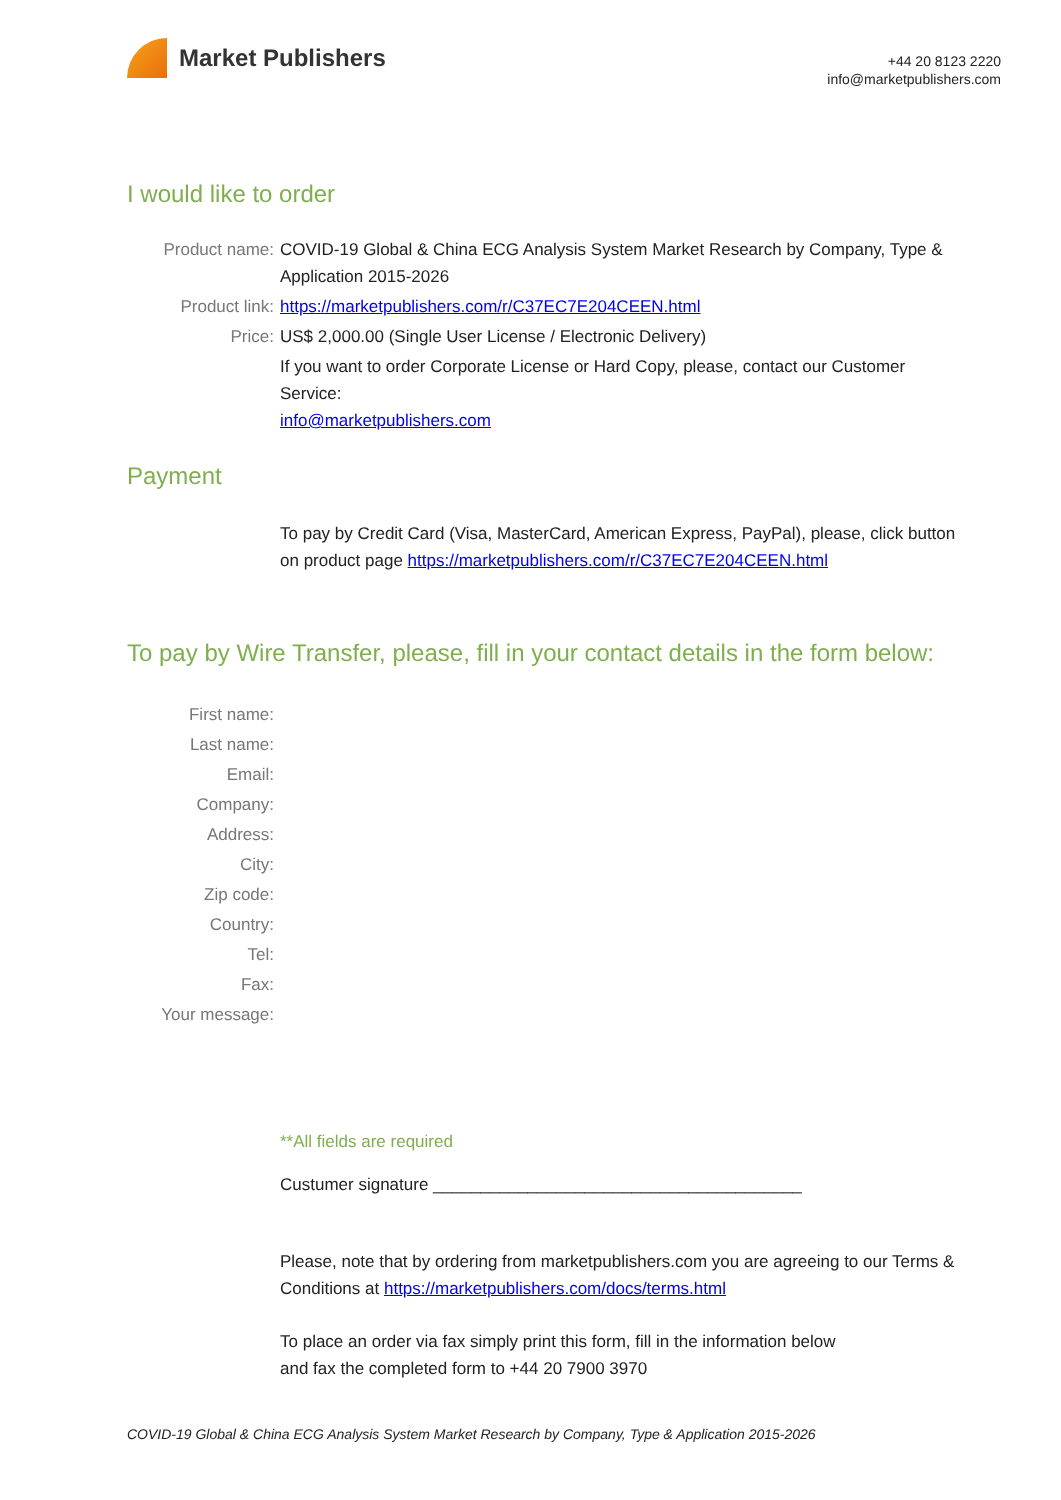Market Publishers
+44 20 8123 2220
info@marketpublishers.com
I would like to order
Product name: COVID-19 Global & China ECG Analysis System Market Research by Company, Type & Application 2015-2026
Product link: https://marketpublishers.com/r/C37EC7E204CEEN.html
Price: US$ 2,000.00 (Single User License / Electronic Delivery)
If you want to order Corporate License or Hard Copy, please, contact our Customer Service:
info@marketpublishers.com
Payment
To pay by Credit Card (Visa, MasterCard, American Express, PayPal), please, click button on product page https://marketpublishers.com/r/C37EC7E204CEEN.html
To pay by Wire Transfer, please, fill in your contact details in the form below:
First name:
Last name:
Email:
Company:
Address:
City:
Zip code:
Country:
Tel:
Fax:
Your message:
**All fields are required
Custumer signature _______________________________________
Please, note that by ordering from marketpublishers.com you are agreeing to our Terms & Conditions at https://marketpublishers.com/docs/terms.html
To place an order via fax simply print this form, fill in the information below
and fax the completed form to +44 20 7900 3970
COVID-19 Global & China ECG Analysis System Market Research by Company, Type & Application 2015-2026